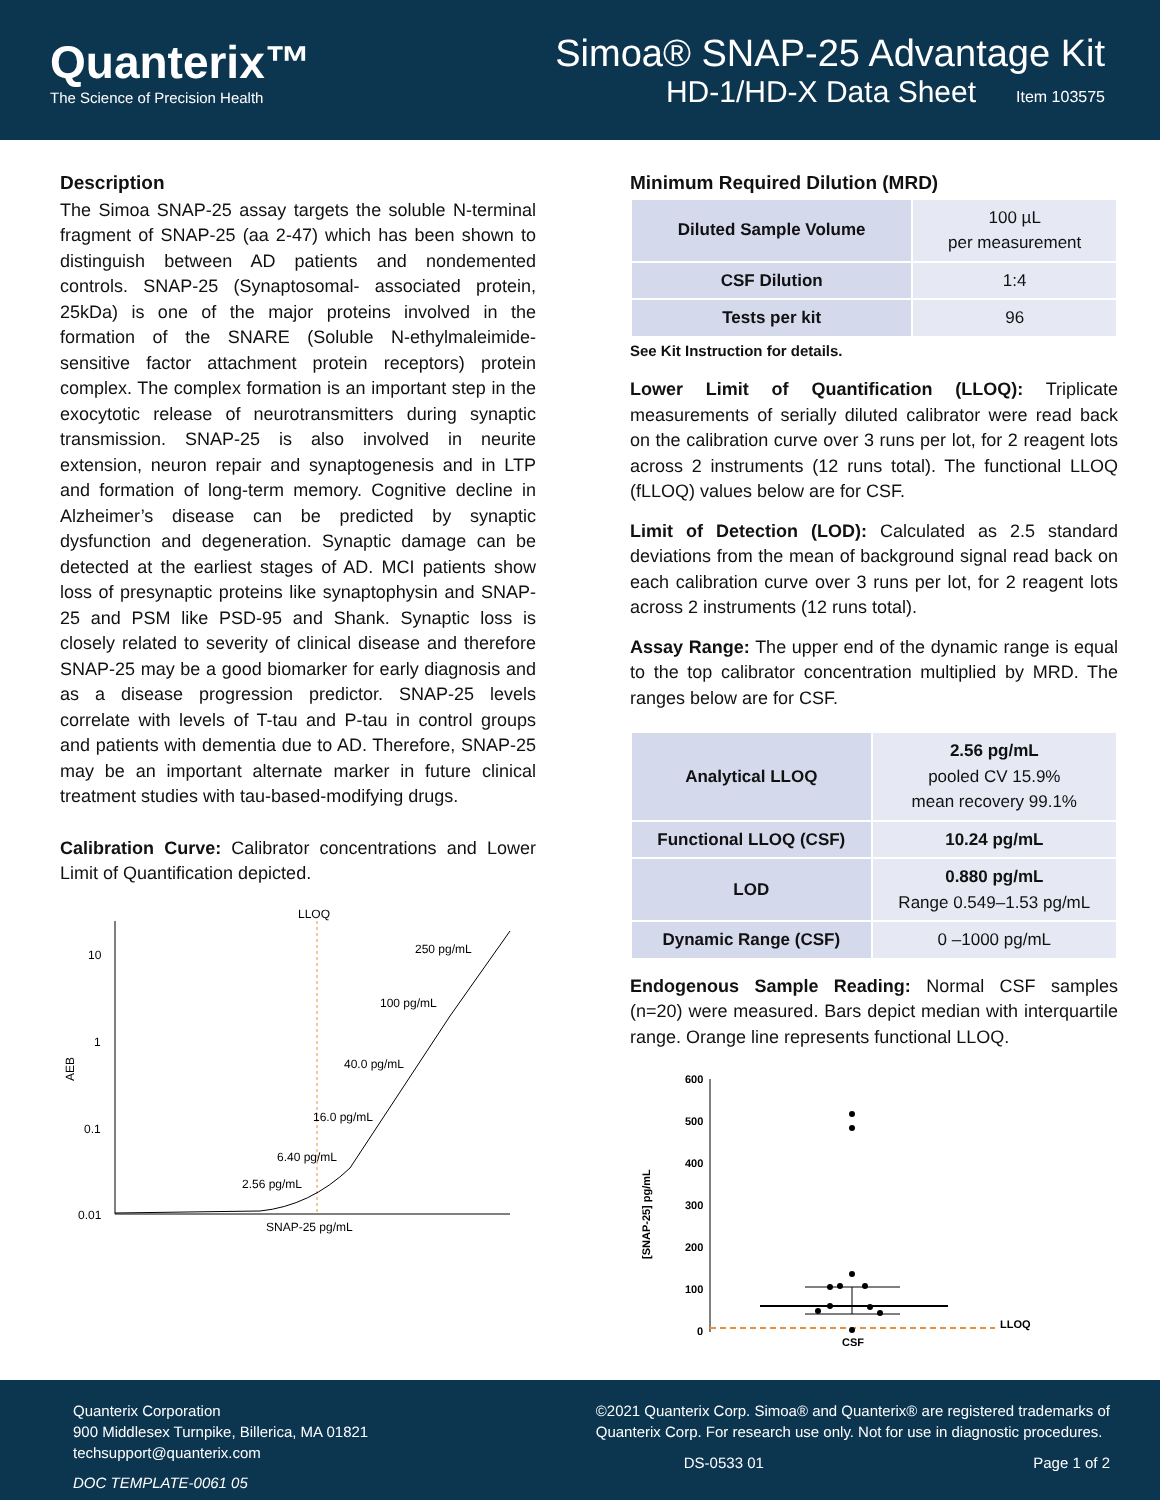Quanterix™
The Science of Precision Health
Simoa® SNAP-25 Advantage Kit
HD-1/HD-X Data Sheet Item 103575
Description
The Simoa SNAP-25 assay targets the soluble N-terminal fragment of SNAP-25 (aa 2-47) which has been shown to distinguish between AD patients and nondemented controls. SNAP-25 (Synaptosomal- associated protein, 25kDa) is one of the major proteins involved in the formation of the SNARE (Soluble N-ethylmaleimide-sensitive factor attachment protein receptors) protein complex. The complex formation is an important step in the exocytotic release of neurotransmitters during synaptic transmission. SNAP-25 is also involved in neurite extension, neuron repair and synaptogenesis and in LTP and formation of long-term memory. Cognitive decline in Alzheimer’s disease can be predicted by synaptic dysfunction and degeneration. Synaptic damage can be detected at the earliest stages of AD. MCI patients show loss of presynaptic proteins like synaptophysin and SNAP-25 and PSM like PSD-95 and Shank. Synaptic loss is closely related to severity of clinical disease and therefore SNAP-25 may be a good biomarker for early diagnosis and as a disease progression predictor. SNAP-25 levels correlate with levels of T-tau and P-tau in control groups and patients with dementia due to AD. Therefore, SNAP-25 may be an important alternate marker in future clinical treatment studies with tau-based-modifying drugs.
Calibration Curve: Calibrator concentrations and Lower Limit of Quantification depicted.
LLOQ
10
1
0.1
0.01
AEB
SNAP-25 pg/mL
250 pg/mL
100 pg/mL
40.0 pg/mL
16.0 pg/mL
6.40 pg/mL
2.56 pg/mL
Minimum Required Dilution (MRD)
| Diluted Sample Volume | 100 µL per measurement |
| CSF Dilution | 1:4 |
| Tests per kit | 96 |
See Kit Instruction for details.
Lower Limit of Quantification (LLOQ): Triplicate measurements of serially diluted calibrator were read back on the calibration curve over 3 runs per lot, for 2 reagent lots across 2 instruments (12 runs total). The functional LLOQ (fLLOQ) values below are for CSF.
Limit of Detection (LOD): Calculated as 2.5 standard deviations from the mean of background signal read back on each calibration curve over 3 runs per lot, for 2 reagent lots across 2 instruments (12 runs total).
Assay Range: The upper end of the dynamic range is equal to the top calibrator concentration multiplied by MRD. The ranges below are for CSF.
| Analytical LLOQ | 2.56 pg/mL pooled CV 15.9% mean recovery 99.1% |
| Functional LLOQ (CSF) | 10.24 pg/mL |
| LOD | 0.880 pg/mL Range 0.549–1.53 pg/mL |
| Dynamic Range (CSF) | 0 –1000 pg/mL |
Endogenous Sample Reading: Normal CSF samples (n=20) were measured. Bars depict median with interquartile range. Orange line represents functional LLOQ.
600
500
400
300
200
100
0
[SNAP-25] pg/mL
LLOQ
CSF
Quanterix Corporation
900 Middlesex Turnpike, Billerica, MA 01821
techsupport@quanterix.com
DOC TEMPLATE-0061 05
©2021 Quanterix Corp. Simoa® and Quanterix® are registered trademarks of
Quanterix Corp. For research use only. Not for use in diagnostic procedures.
DS-0533 01 Page 1 of 2